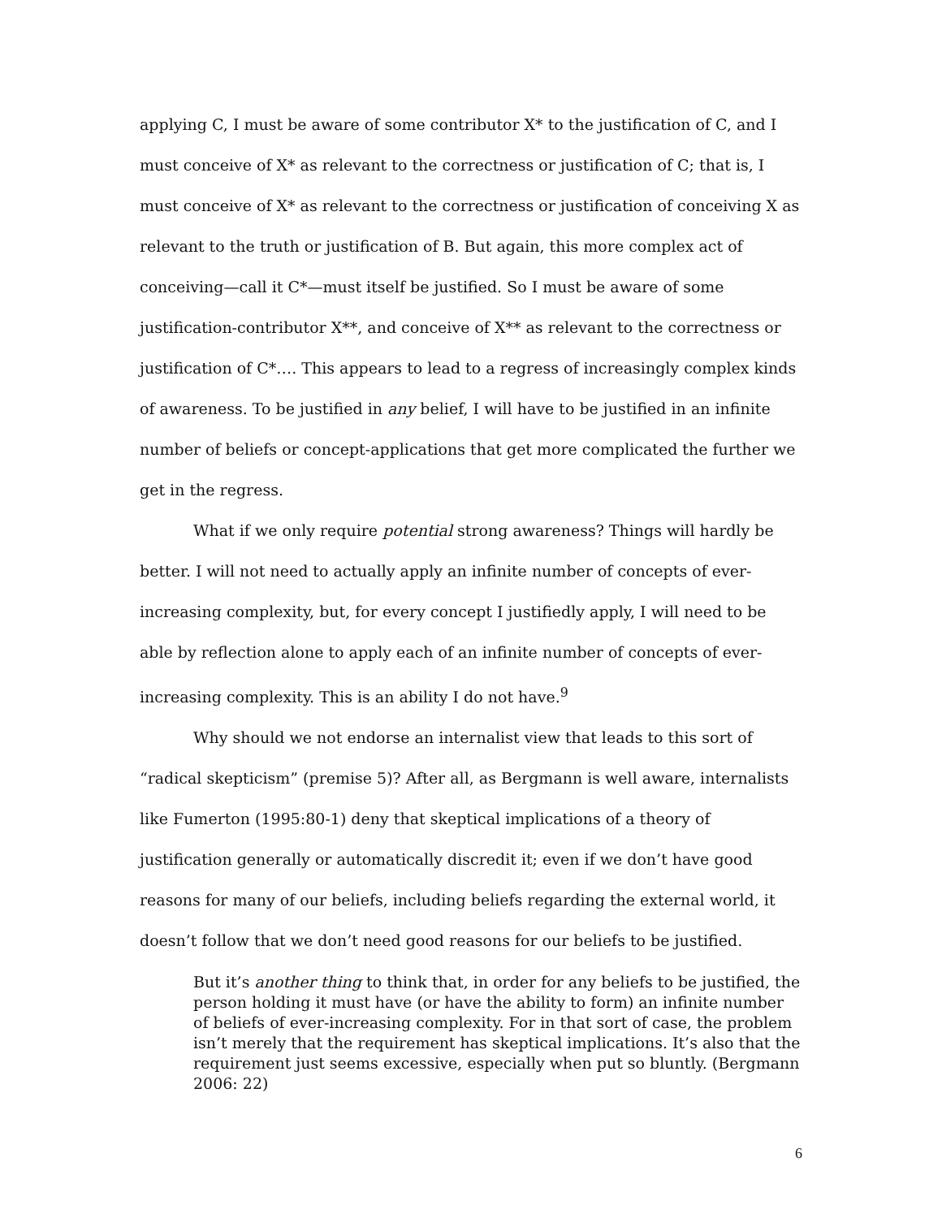applying C, I must be aware of some contributor X* to the justification of C, and I must conceive of X* as relevant to the correctness or justification of C; that is, I must conceive of X* as relevant to the correctness or justification of conceiving X as relevant to the truth or justification of B. But again, this more complex act of conceiving—call it C*—must itself be justified. So I must be aware of some justification-contributor X**, and conceive of X** as relevant to the correctness or justification of C*…. This appears to lead to a regress of increasingly complex kinds of awareness. To be justified in any belief, I will have to be justified in an infinite number of beliefs or concept-applications that get more complicated the further we get in the regress.
What if we only require potential strong awareness? Things will hardly be better. I will not need to actually apply an infinite number of concepts of ever-increasing complexity, but, for every concept I justifiedly apply, I will need to be able by reflection alone to apply each of an infinite number of concepts of ever-increasing complexity. This is an ability I do not have.<sup>9</sup>
Why should we not endorse an internalist view that leads to this sort of “radical skepticism” (premise 5)? After all, as Bergmann is well aware, internalists like Fumerton (1995:80-1) deny that skeptical implications of a theory of justification generally or automatically discredit it; even if we don’t have good reasons for many of our beliefs, including beliefs regarding the external world, it doesn’t follow that we don’t need good reasons for our beliefs to be justified.
But it’s another thing to think that, in order for any beliefs to be justified, the person holding it must have (or have the ability to form) an infinite number of beliefs of ever-increasing complexity. For in that sort of case, the problem isn’t merely that the requirement has skeptical implications. It’s also that the requirement just seems excessive, especially when put so bluntly. (Bergmann 2006: 22)
6